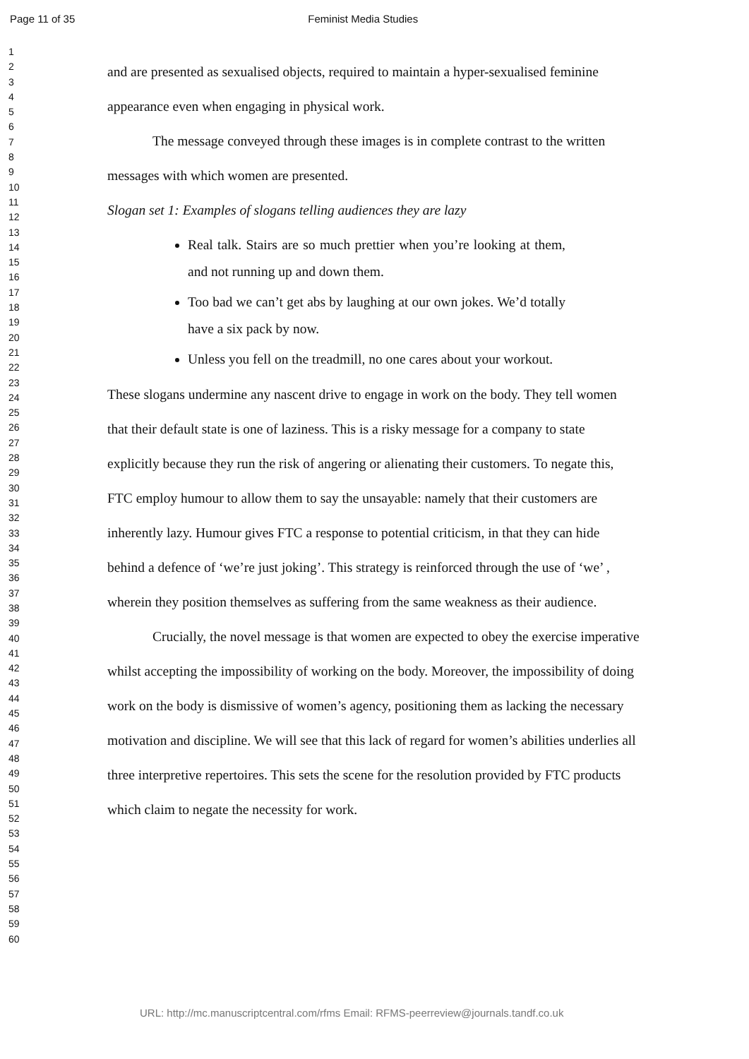Page 11 of 35 Feminist Media Studies
1
2
3
4
5
6
7
8
9
10
11
12
13
14
15
16
17
18
19
20
21
22
23
24
25
26
27
28
29
30
31
32
33
34
35
36
37
38
39
40
41
42
43
44
45
46
47
48
49
50
51
52
53
54
55
56
57
58
59
60
and are presented as sexualised objects, required to maintain a hyper-sexualised feminine appearance even when engaging in physical work.
The message conveyed through these images is in complete contrast to the written messages with which women are presented.
Slogan set 1: Examples of slogans telling audiences they are lazy
Real talk. Stairs are so much prettier when you’re looking at them, and not running up and down them.
Too bad we can’t get abs by laughing at our own jokes. We’d totally have a six pack by now.
Unless you fell on the treadmill, no one cares about your workout.
These slogans undermine any nascent drive to engage in work on the body. They tell women that their default state is one of laziness. This is a risky message for a company to state explicitly because they run the risk of angering or alienating their customers. To negate this, FTC employ humour to allow them to say the unsayable: namely that their customers are inherently lazy. Humour gives FTC a response to potential criticism, in that they can hide behind a defence of ‘we’re just joking’. This strategy is reinforced through the use of ‘we’ , wherein they position themselves as suffering from the same weakness as their audience.
Crucially, the novel message is that women are expected to obey the exercise imperative whilst accepting the impossibility of working on the body. Moreover, the impossibility of doing work on the body is dismissive of women’s agency, positioning them as lacking the necessary motivation and discipline. We will see that this lack of regard for women’s abilities underlies all three interpretive repertoires. This sets the scene for the resolution provided by FTC products which claim to negate the necessity for work.
URL: http://mc.manuscriptcentral.com/rfms Email: RFMS-peerreview@journals.tandf.co.uk